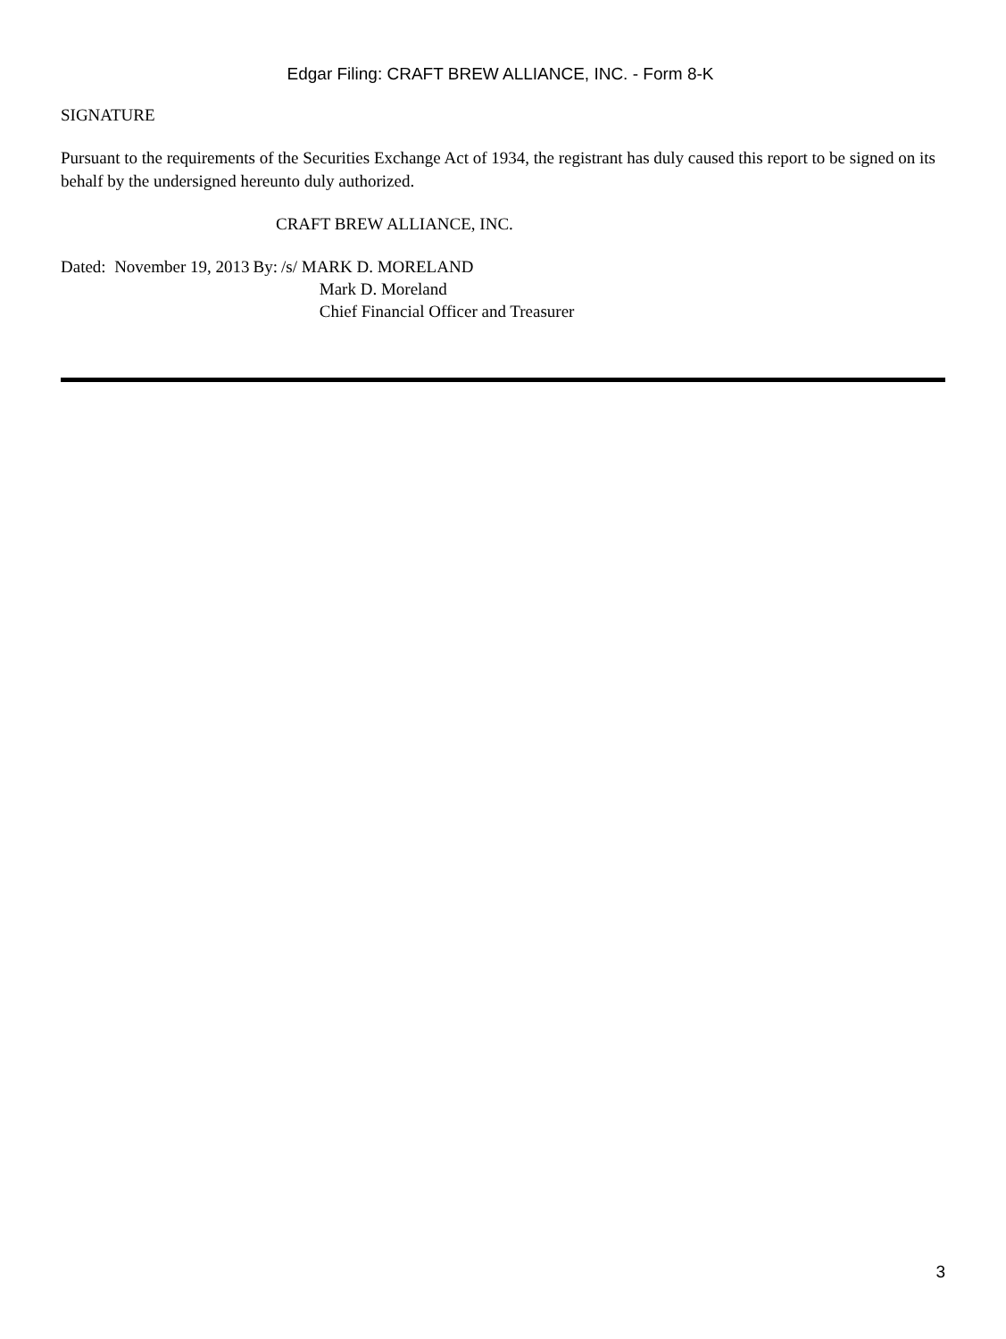Edgar Filing: CRAFT BREW ALLIANCE, INC. - Form 8-K
SIGNATURE
Pursuant to the requirements of the Securities Exchange Act of 1934, the registrant has duly caused this report to be signed on its behalf by the undersigned hereunto duly authorized.
CRAFT BREW ALLIANCE, INC.
| Dated: November 19, 2013 | By: | /s/ MARK D. MORELAND |
| | | Mark D. Moreland |
| | | Chief Financial Officer and Treasurer |
3